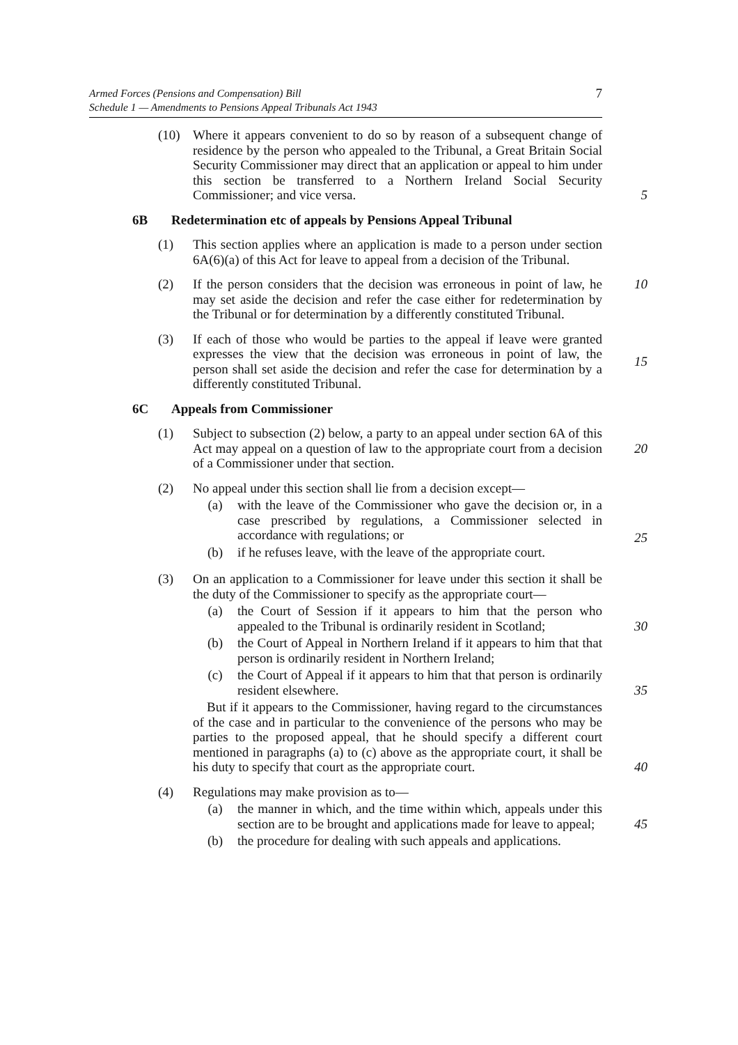Armed Forces (Pensions and Compensation) Bill
Schedule 1 — Amendments to Pensions Appeal Tribunals Act 1943
7
(10) Where it appears convenient to do so by reason of a subsequent change of residence by the person who appealed to the Tribunal, a Great Britain Social Security Commissioner may direct that an application or appeal to him under this section be transferred to a Northern Ireland Social Security Commissioner; and vice versa.
5
6B Redetermination etc of appeals by Pensions Appeal Tribunal
(1) This section applies where an application is made to a person under section 6A(6)(a) of this Act for leave to appeal from a decision of the Tribunal.
(2) If the person considers that the decision was erroneous in point of law, he may set aside the decision and refer the case either for redetermination by the Tribunal or for determination by a differently constituted Tribunal.
10
(3) If each of those who would be parties to the appeal if leave were granted expresses the view that the decision was erroneous in point of law, the person shall set aside the decision and refer the case for determination by a differently constituted Tribunal.
15
6C Appeals from Commissioner
(1) Subject to subsection (2) below, a party to an appeal under section 6A of this Act may appeal on a question of law to the appropriate court from a decision of a Commissioner under that section.
20
(2) No appeal under this section shall lie from a decision except—
(a) with the leave of the Commissioner who gave the decision or, in a case prescribed by regulations, a Commissioner selected in accordance with regulations; or
(b) if he refuses leave, with the leave of the appropriate court.
25
(3) On an application to a Commissioner for leave under this section it shall be the duty of the Commissioner to specify as the appropriate court—
(a) the Court of Session if it appears to him that the person who appealed to the Tribunal is ordinarily resident in Scotland; 30
(b) the Court of Appeal in Northern Ireland if it appears to him that that person is ordinarily resident in Northern Ireland;
(c) the Court of Appeal if it appears to him that that person is ordinarily resident elsewhere. 35
But if it appears to the Commissioner, having regard to the circumstances of the case and in particular to the convenience of the persons who may be parties to the proposed appeal, that he should specify a different court mentioned in paragraphs (a) to (c) above as the appropriate court, it shall be his duty to specify that court as the appropriate court. 40
(4) Regulations may make provision as to—
(a) the manner in which, and the time within which, appeals under this section are to be brought and applications made for leave to appeal; 45
(b) the procedure for dealing with such appeals and applications.